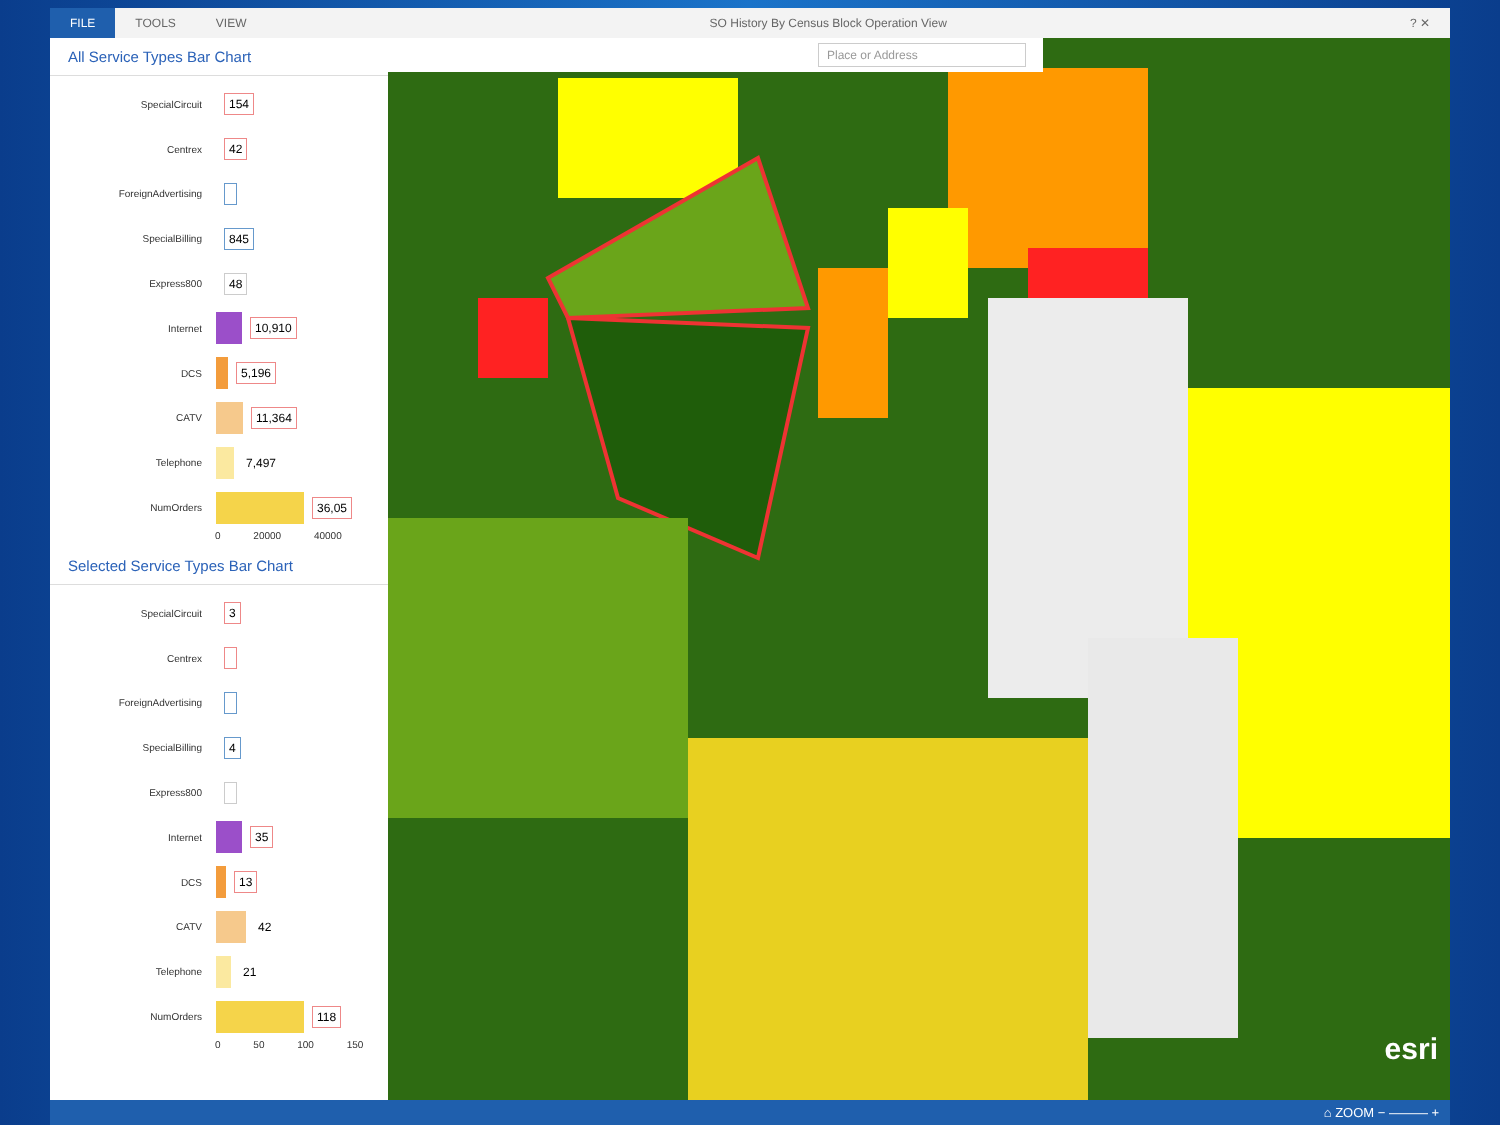FILE TOOLS VIEW SO History By Census Block Operation View? ✕
All Service Types Bar Chart
SpecialCircuit
154
Centrex
42
ForeignAdvertising
SpecialBilling
845
Express800
48
Internet
10,910
DCS
5,196
CATV
11,364
Telephone
7,497
NumOrders
36,05
0 20000 40000
Selected Service Types Bar Chart
SpecialCircuit
3
Centrex
ForeignAdvertising
SpecialBilling
4
Express800
Internet
35
DCS
13
CATV
42
Telephone
21
NumOrders
118
0 50 100 150
Place or Address
esri
⌂ ZOOM − ——— +